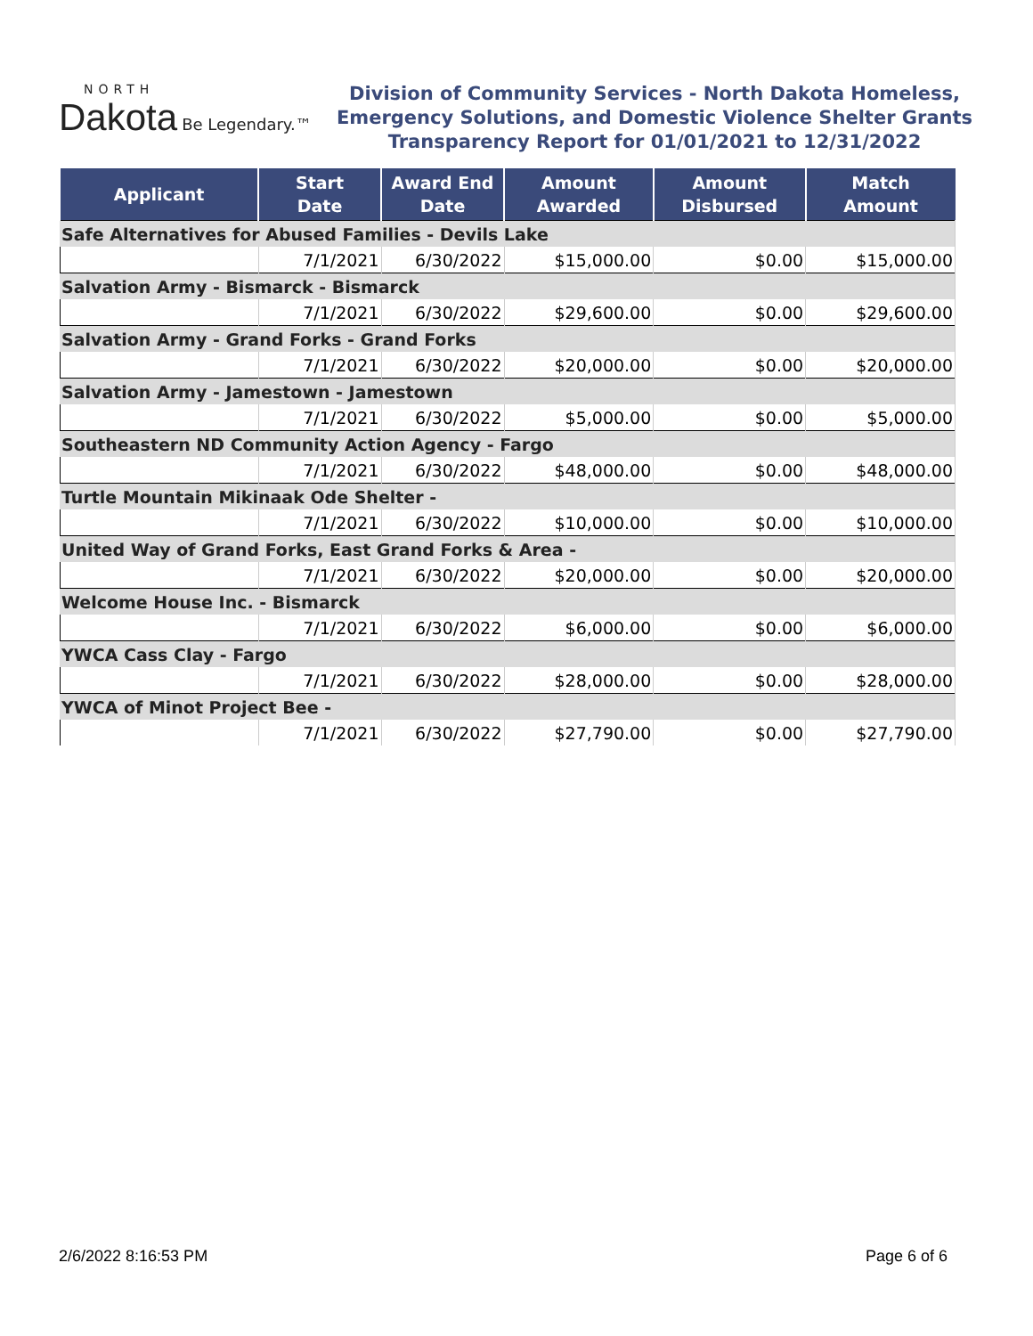NORTH
Dakota Be Legendary.™
Division of Community Services - North Dakota Homeless,
Emergency Solutions, and Domestic Violence Shelter Grants
Transparency Report for 01/01/2021 to 12/31/2022
| Applicant | Start Date | Award End Date | Amount Awarded | Amount Disbursed | Match Amount |
| --- | --- | --- | --- | --- | --- |
| Safe Alternatives for Abused Families - Devils Lake | | | | | |
| | 7/1/2021 | 6/30/2022 | $15,000.00 | $0.00 | $15,000.00 |
| Salvation Army - Bismarck - Bismarck | | | | | |
| | 7/1/2021 | 6/30/2022 | $29,600.00 | $0.00 | $29,600.00 |
| Salvation Army - Grand Forks - Grand Forks | | | | | |
| | 7/1/2021 | 6/30/2022 | $20,000.00 | $0.00 | $20,000.00 |
| Salvation Army - Jamestown - Jamestown | | | | | |
| | 7/1/2021 | 6/30/2022 | $5,000.00 | $0.00 | $5,000.00 |
| Southeastern ND Community Action Agency - Fargo | | | | | |
| | 7/1/2021 | 6/30/2022 | $48,000.00 | $0.00 | $48,000.00 |
| Turtle Mountain Mikinaak Ode Shelter - | | | | | |
| | 7/1/2021 | 6/30/2022 | $10,000.00 | $0.00 | $10,000.00 |
| United Way of Grand Forks, East Grand Forks & Area - | | | | | |
| | 7/1/2021 | 6/30/2022 | $20,000.00 | $0.00 | $20,000.00 |
| Welcome House Inc. - Bismarck | | | | | |
| | 7/1/2021 | 6/30/2022 | $6,000.00 | $0.00 | $6,000.00 |
| YWCA Cass Clay - Fargo | | | | | |
| | 7/1/2021 | 6/30/2022 | $28,000.00 | $0.00 | $28,000.00 |
| YWCA of Minot Project Bee - | | | | | |
| | 7/1/2021 | 6/30/2022 | $27,790.00 | $0.00 | $27,790.00 |
2/6/2022 8:16:53 PM Page 6 of 6